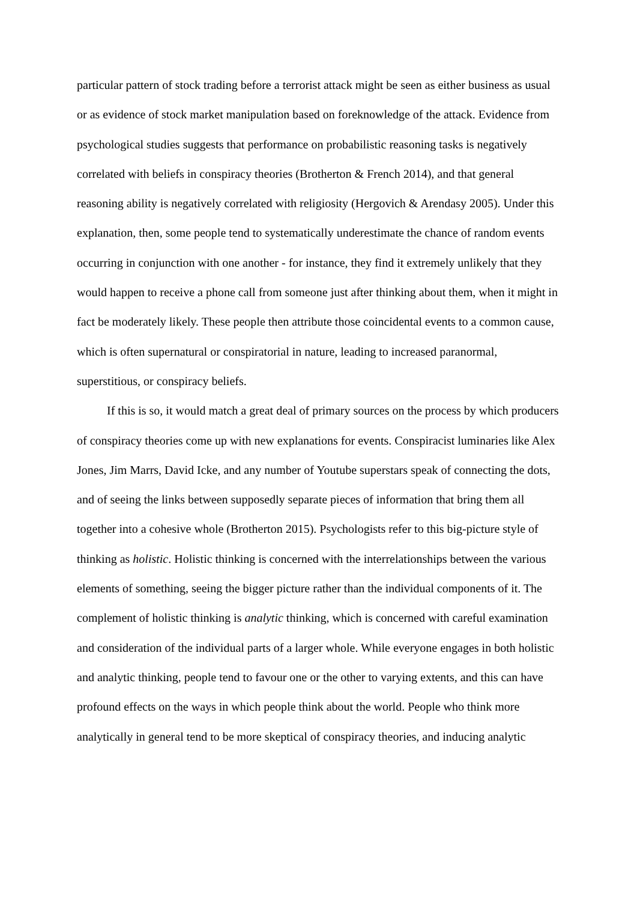particular pattern of stock trading before a terrorist attack might be seen as either business as usual or as evidence of stock market manipulation based on foreknowledge of the attack. Evidence from psychological studies suggests that performance on probabilistic reasoning tasks is negatively correlated with beliefs in conspiracy theories (Brotherton & French 2014), and that general reasoning ability is negatively correlated with religiosity (Hergovich & Arendasy 2005). Under this explanation, then, some people tend to systematically underestimate the chance of random events occurring in conjunction with one another - for instance, they find it extremely unlikely that they would happen to receive a phone call from someone just after thinking about them, when it might in fact be moderately likely. These people then attribute those coincidental events to a common cause, which is often supernatural or conspiratorial in nature, leading to increased paranormal, superstitious, or conspiracy beliefs.
If this is so, it would match a great deal of primary sources on the process by which producers of conspiracy theories come up with new explanations for events. Conspiracist luminaries like Alex Jones, Jim Marrs, David Icke, and any number of Youtube superstars speak of connecting the dots, and of seeing the links between supposedly separate pieces of information that bring them all together into a cohesive whole (Brotherton 2015). Psychologists refer to this big-picture style of thinking as holistic. Holistic thinking is concerned with the interrelationships between the various elements of something, seeing the bigger picture rather than the individual components of it. The complement of holistic thinking is analytic thinking, which is concerned with careful examination and consideration of the individual parts of a larger whole. While everyone engages in both holistic and analytic thinking, people tend to favour one or the other to varying extents, and this can have profound effects on the ways in which people think about the world. People who think more analytically in general tend to be more skeptical of conspiracy theories, and inducing analytic